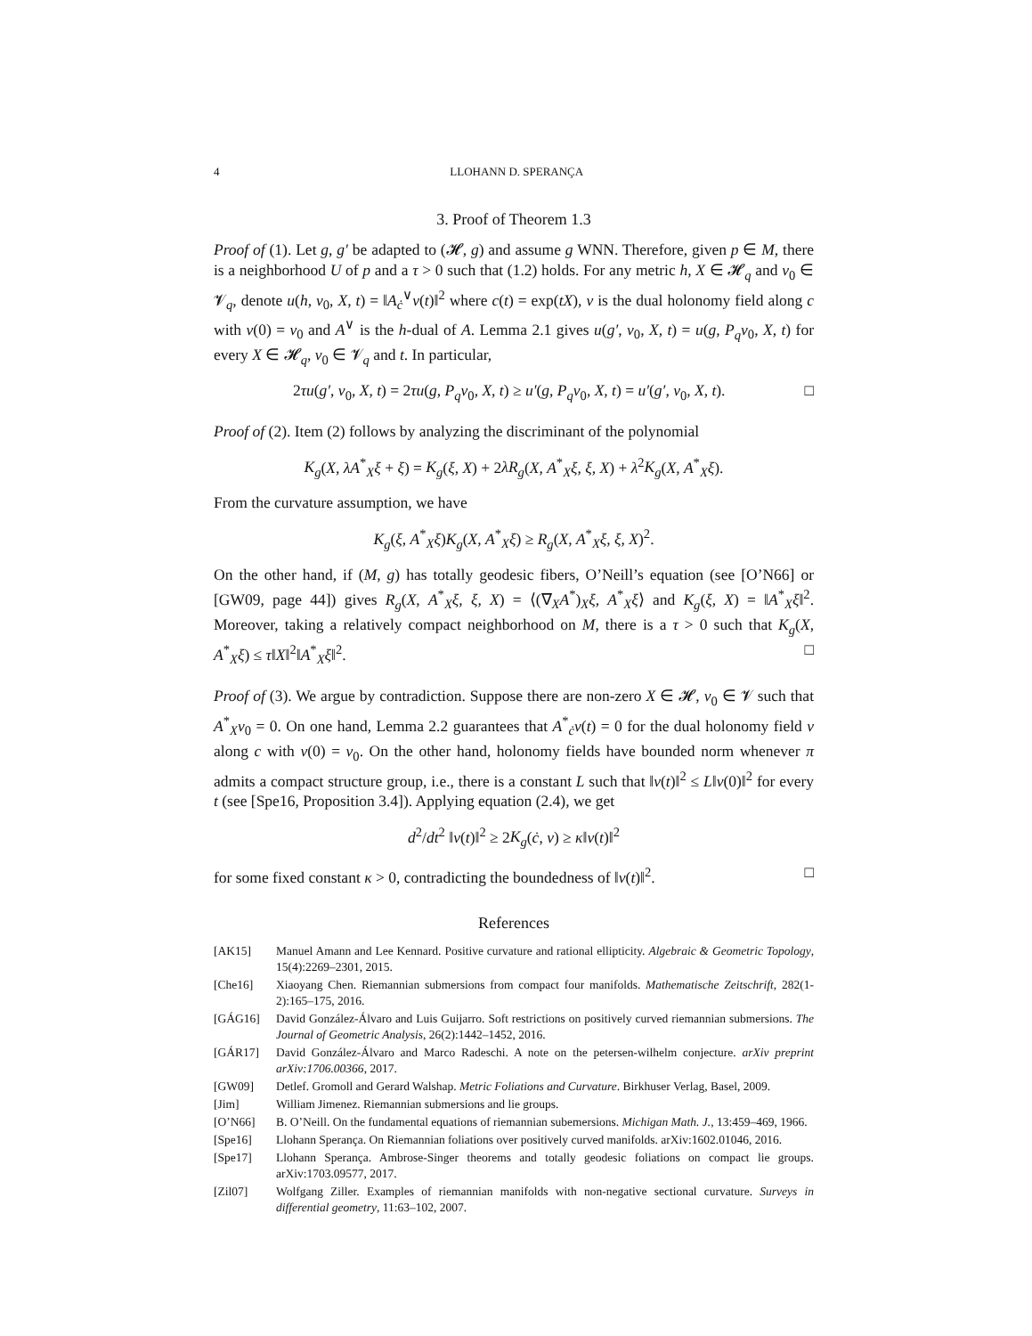4 LLOHANN D. SPERANÇA
3. Proof of Theorem 1.3
Proof of (1). Let g, g′ be adapted to (𝓗, g) and assume g WNN. Therefore, given p ∈ M, there is a neighborhood U of p and a τ > 0 such that (1.2) holds. For any metric h, X ∈ 𝓗<sub>q</sub> and ν<sub>0</sub> ∈ 𝓥<sub>q</sub>, denote u(h, ν<sub>0</sub>, X, t) = ‖A<sub>ċ</sub><sup>∨</sup>ν(t)‖<sup>2</sup> where c(t) = exp(tX), ν is the dual holonomy field along c with ν(0) = ν<sub>0</sub> and A<sup>∨</sup> is the h-dual of A. Lemma 2.1 gives u(g′, ν<sub>0</sub>, X, t) = u(g, P<sub>q</sub>ν<sub>0</sub>, X, t) for every X ∈ 𝓗<sub>q</sub>, ν<sub>0</sub> ∈ 𝓥<sub>q</sub> and t. In particular,
2τu(g′, ν<sub>0</sub>, X, t) = 2τu(g, P<sub>q</sub>ν<sub>0</sub>, X, t) ≥ u′(g, P<sub>q</sub>ν<sub>0</sub>, X, t) = u′(g′, ν<sub>0</sub>, X, t). □
Proof of (2). Item (2) follows by analyzing the discriminant of the polynomial
K<sub>g</sub>(X, λA<sup>*</sup><sub>X</sub>ξ + ξ) = K<sub>g</sub>(ξ, X) + 2λR<sub>g</sub>(X, A<sup>*</sup><sub>X</sub>ξ, ξ, X) + λ<sup>2</sup>K<sub>g</sub>(X, A<sup>*</sup><sub>X</sub>ξ).
From the curvature assumption, we have
K<sub>g</sub>(ξ, A<sup>*</sup><sub>X</sub>ξ)K<sub>g</sub>(X, A<sup>*</sup><sub>X</sub>ξ) ≥ R<sub>g</sub>(X, A<sup>*</sup><sub>X</sub>ξ, ξ, X)<sup>2</sup>.
On the other hand, if (M, g) has totally geodesic fibers, O’Neill’s equation (see [O’N66] or [GW09, page 44]) gives R<sub>g</sub>(X, A<sup>*</sup><sub>X</sub>ξ, ξ, X) = ⟨(∇<sub>X</sub>A<sup>*</sup>)<sub>X</sub>ξ, A<sup>*</sup><sub>X</sub>ξ⟩ and K<sub>g</sub>(ξ, X) = ‖A<sup>*</sup><sub>X</sub>ξ‖<sup>2</sup>. Moreover, taking a relatively compact neighborhood on M, there is a τ > 0 such that K<sub>g</sub>(X, A<sup>*</sup><sub>X</sub>ξ) ≤ τ‖X‖<sup>2</sup>‖A<sup>*</sup><sub>X</sub>ξ‖<sup>2</sup>. □
Proof of (3). We argue by contradiction. Suppose there are non-zero X ∈ 𝓗, ν<sub>0</sub> ∈ 𝓥 such that A<sup>*</sup><sub>X</sub>ν<sub>0</sub> = 0. On one hand, Lemma 2.2 guarantees that A<sup>*</sup><sub>ċ</sub>ν(t) = 0 for the dual holonomy field ν along c with ν(0) = ν<sub>0</sub>. On the other hand, holonomy fields have bounded norm whenever π admits a compact structure group, i.e., there is a constant L such that ‖ν(t)‖<sup>2</sup> ≤ L‖ν(0)‖<sup>2</sup> for every t (see [Spe16, Proposition 3.4]). Applying equation (2.4), we get
d<sup>2</sup>/dt<sup>2</sup> ‖ν(t)‖<sup>2</sup> ≥ 2K<sub>g</sub>(ċ, ν) ≥ κ‖ν(t)‖<sup>2</sup>
for some fixed constant κ > 0, contradicting the boundedness of ‖ν(t)‖<sup>2</sup>. □
References
[AK15] Manuel Amann and Lee Kennard. Positive curvature and rational ellipticity. Algebraic & Geometric Topology, 15(4):2269–2301, 2015.
[Che16] Xiaoyang Chen. Riemannian submersions from compact four manifolds. Mathematische Zeitschrift, 282(1-2):165–175, 2016.
[GÁG16] David González-Álvaro and Luis Guijarro. Soft restrictions on positively curved riemannian submersions. The Journal of Geometric Analysis, 26(2):1442–1452, 2016.
[GÁR17] David González-Álvaro and Marco Radeschi. A note on the petersen-wilhelm conjecture. arXiv preprint arXiv:1706.00366, 2017.
[GW09] Detlef. Gromoll and Gerard Walshap. Metric Foliations and Curvature. Birkhuser Verlag, Basel, 2009.
[Jim] William Jimenez. Riemannian submersions and lie groups.
[O’N66] B. O’Neill. On the fundamental equations of riemannian subemersions. Michigan Math. J., 13:459–469, 1966.
[Spe16] Llohann Sperança. On Riemannian foliations over positively curved manifolds. arXiv:1602.01046, 2016.
[Spe17] Llohann Sperança. Ambrose-Singer theorems and totally geodesic foliations on compact lie groups. arXiv:1703.09577, 2017.
[Zil07] Wolfgang Ziller. Examples of riemannian manifolds with non-negative sectional curvature. Surveys in differential geometry, 11:63–102, 2007.